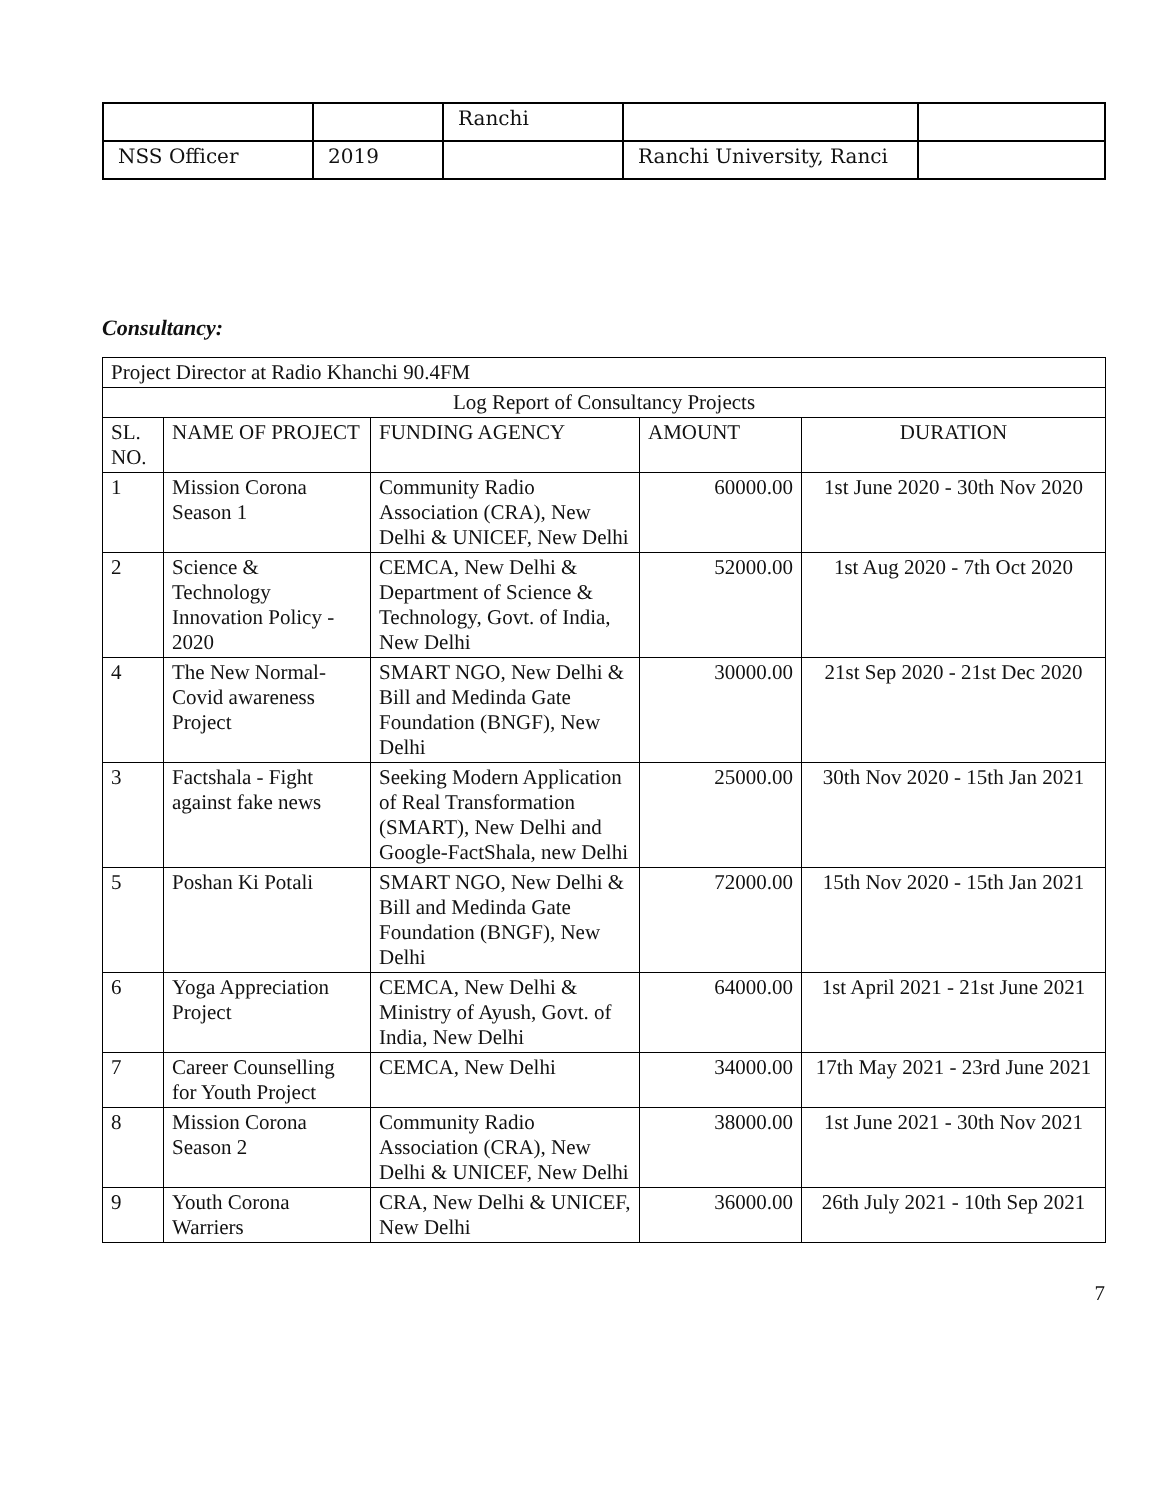| | | Ranchi | | |
| NSS Officer | 2019 | | Ranchi University, Ranci | |
Consultancy:
| Project Director at Radio Khanchi 90.4FM | | | | |
| Log Report of Consultancy Projects | | | | |
| SL. NO. | NAME OF PROJECT | FUNDING AGENCY | AMOUNT | DURATION |
| 1 | Mission Corona Season 1 | Community Radio Association (CRA), New Delhi & UNICEF, New Delhi | 60000.00 | 1st June 2020 - 30th Nov 2020 |
| 2 | Science & Technology Innovation Policy - 2020 | CEMCA, New Delhi & Department of Science & Technology, Govt. of India, New Delhi | 52000.00 | 1st Aug 2020 - 7th Oct 2020 |
| 4 | The New Normal- Covid awareness Project | SMART NGO, New Delhi & Bill and Medinda Gate Foundation (BNGF), New Delhi | 30000.00 | 21st Sep 2020 - 21st Dec 2020 |
| 3 | Factshala - Fight against fake news | Seeking Modern Application of Real Transformation (SMART), New Delhi and Google-FactShala, new Delhi | 25000.00 | 30th Nov 2020 - 15th Jan 2021 |
| 5 | Poshan Ki Potali | SMART NGO, New Delhi & Bill and Medinda Gate Foundation (BNGF), New Delhi | 72000.00 | 15th Nov 2020 - 15th Jan 2021 |
| 6 | Yoga Appreciation Project | CEMCA, New Delhi & Ministry of Ayush, Govt. of India, New Delhi | 64000.00 | 1st April 2021 - 21st June 2021 |
| 7 | Career Counselling for Youth Project | CEMCA, New Delhi | 34000.00 | 17th May 2021 - 23rd June 2021 |
| 8 | Mission Corona Season 2 | Community Radio Association (CRA), New Delhi & UNICEF, New Delhi | 38000.00 | 1st June 2021 - 30th Nov 2021 |
| 9 | Youth Corona Warriers | CRA, New Delhi & UNICEF, New Delhi | 36000.00 | 26th July 2021 - 10th Sep 2021 |
7